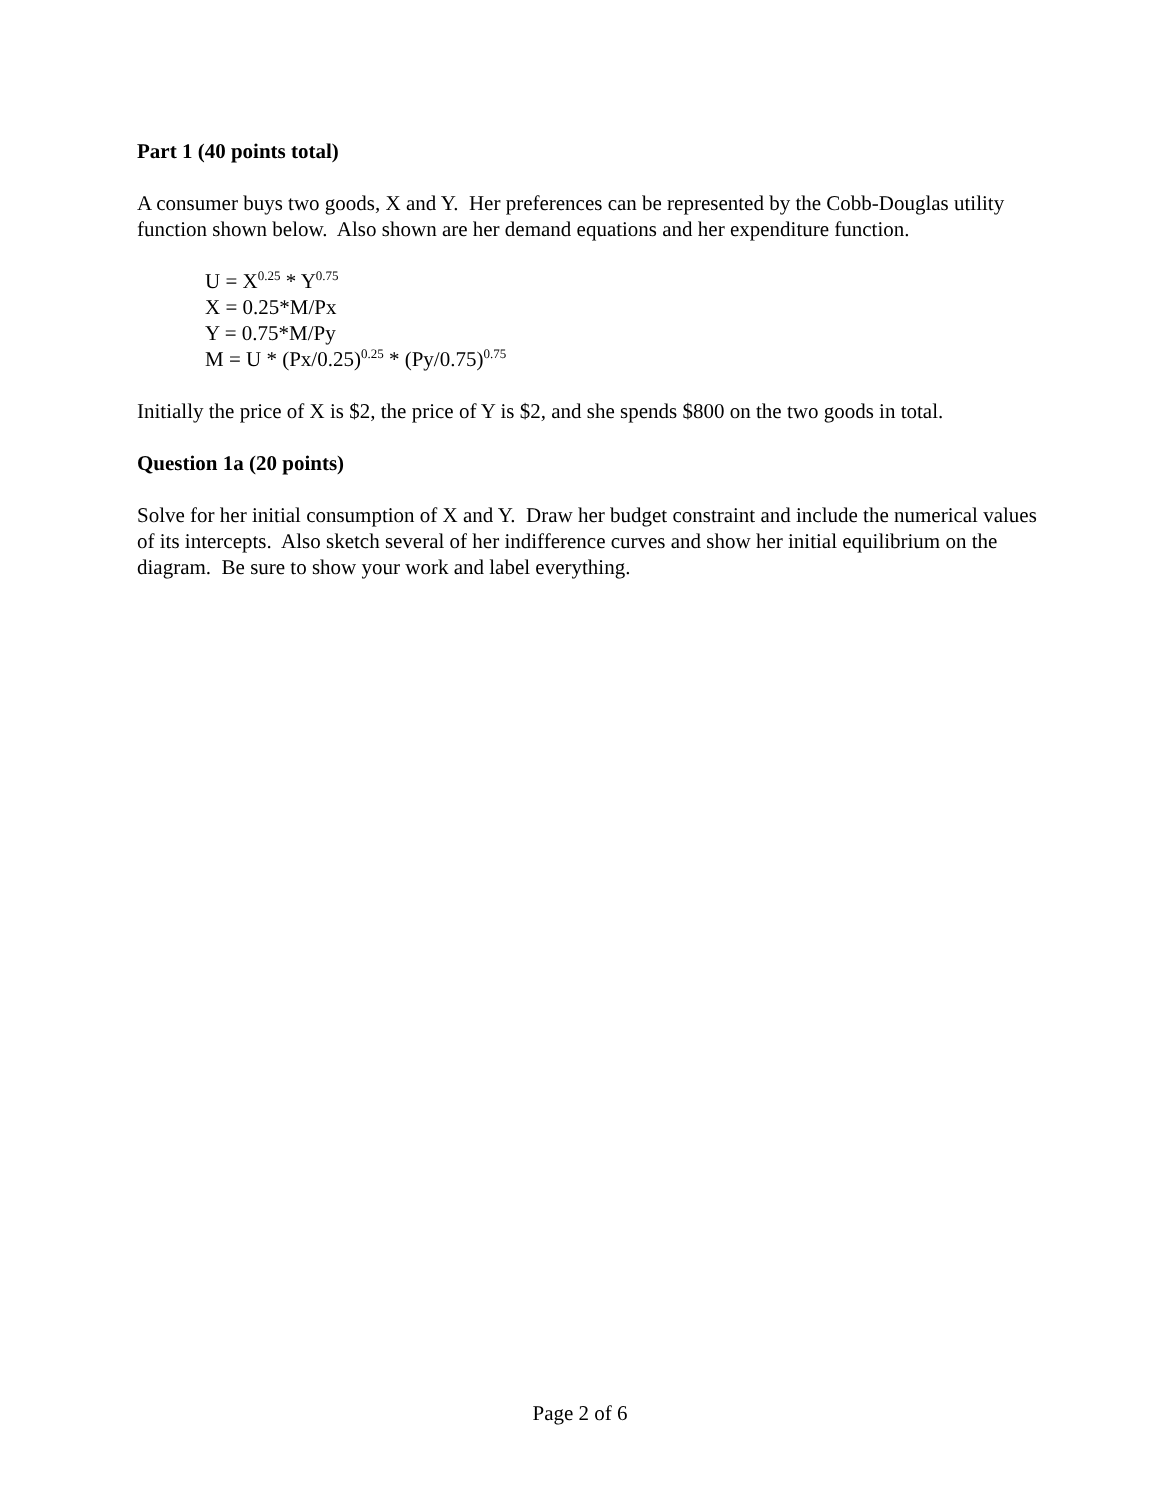Part 1 (40 points total)
A consumer buys two goods, X and Y. Her preferences can be represented by the Cobb-Douglas utility function shown below. Also shown are her demand equations and her expenditure function.
U = X<sup>0.25</sup> * Y<sup>0.75</sup>
X = 0.25*M/Px
Y = 0.75*M/Py
M = U * (Px/0.25)<sup>0.25</sup> * (Py/0.75)<sup>0.75</sup>
Initially the price of X is $2, the price of Y is $2, and she spends $800 on the two goods in total.
Question 1a (20 points)
Solve for her initial consumption of X and Y. Draw her budget constraint and include the numerical values of its intercepts. Also sketch several of her indifference curves and show her initial equilibrium on the diagram. Be sure to show your work and label everything.
Page 2 of 6